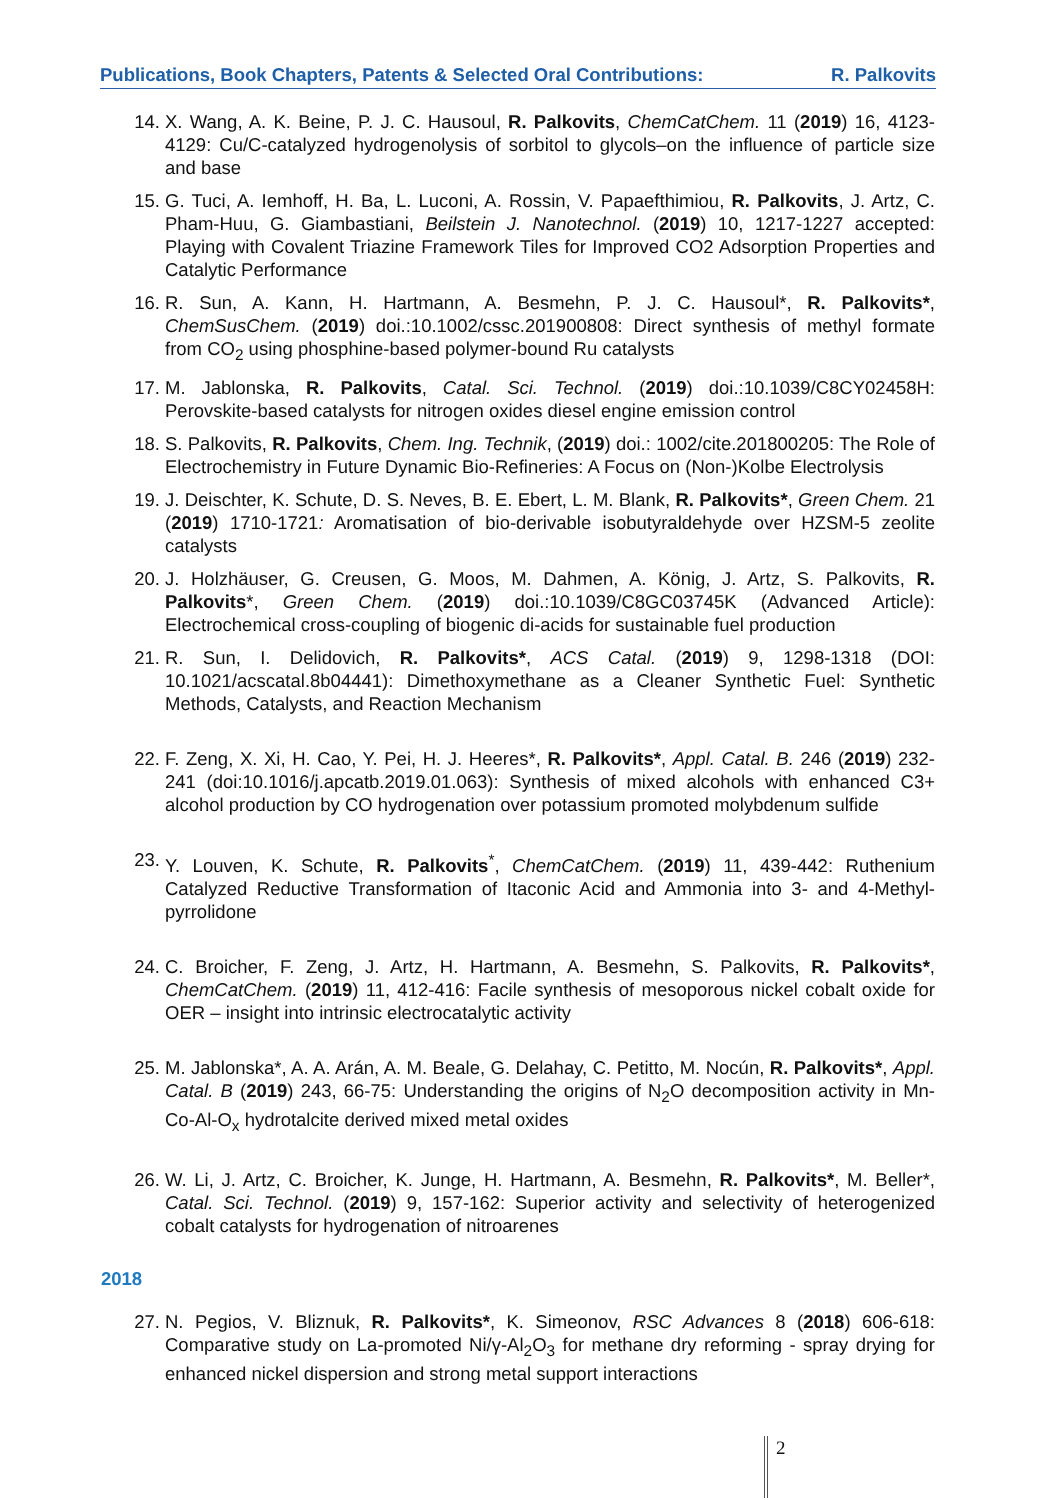Publications, Book Chapters, Patents & Selected Oral Contributions: R. Palkovits
14. X. Wang, A. K. Beine, P. J. C. Hausoul, R. Palkovits, ChemCatChem. 11 (2019) 16, 4123-4129: Cu/C-catalyzed hydrogenolysis of sorbitol to glycols–on the influence of particle size and base
15. G. Tuci, A. Iemhoff, H. Ba, L. Luconi, A. Rossin, V. Papaefthimiou, R. Palkovits, J. Artz, C. Pham-Huu, G. Giambastiani, Beilstein J. Nanotechnol. (2019) 10, 1217-1227 accepted: Playing with Covalent Triazine Framework Tiles for Improved CO2 Adsorption Properties and Catalytic Performance
16. R. Sun, A. Kann, H. Hartmann, A. Besmehn, P. J. C. Hausoul*, R. Palkovits*, ChemSusChem. (2019) doi.:10.1002/cssc.201900808: Direct synthesis of methyl formate from CO<sub>2</sub> using phosphine-based polymer-bound Ru catalysts
17. M. Jablonska, R. Palkovits, Catal. Sci. Technol. (2019) doi.:10.1039/C8CY02458H: Perovskite-based catalysts for nitrogen oxides diesel engine emission control
18. S. Palkovits, R. Palkovits, Chem. Ing. Technik, (2019) doi.: 1002/cite.201800205: The Role of Electrochemistry in Future Dynamic Bio-Refineries: A Focus on (Non-)Kolbe Electrolysis
19. J. Deischter, K. Schute, D. S. Neves, B. E. Ebert, L. M. Blank, R. Palkovits*, Green Chem. 21 (2019) 1710-1721: Aromatisation of bio-derivable isobutyraldehyde over HZSM-5 zeolite catalysts
20. J. Holzhäuser, G. Creusen, G. Moos, M. Dahmen, A. König, J. Artz, S. Palkovits, R. Palkovits*, Green Chem. (2019) doi.:10.1039/C8GC03745K (Advanced Article): Electrochemical cross-coupling of biogenic di-acids for sustainable fuel production
21. R. Sun, I. Delidovich, R. Palkovits*, ACS Catal. (2019) 9, 1298-1318 (DOI: 10.1021/acscatal.8b04441): Dimethoxymethane as a Cleaner Synthetic Fuel: Synthetic Methods, Catalysts, and Reaction Mechanism
22. F. Zeng, X. Xi, H. Cao, Y. Pei, H. J. Heeres*, R. Palkovits*, Appl. Catal. B. 246 (2019) 232-241 (doi:10.1016/j.apcatb.2019.01.063): Synthesis of mixed alcohols with enhanced C3+ alcohol production by CO hydrogenation over potassium promoted molybdenum sulfide
23. Y. Louven, K. Schute, R. Palkovits<sup>*</sup>, ChemCatChem. (2019) 11, 439-442: Ruthenium Catalyzed Reductive Transformation of Itaconic Acid and Ammonia into 3- and 4-Methyl-pyrrolidone
24. C. Broicher, F. Zeng, J. Artz, H. Hartmann, A. Besmehn, S. Palkovits, R. Palkovits*, ChemCatChem. (2019) 11, 412-416: Facile synthesis of mesoporous nickel cobalt oxide for OER – insight into intrinsic electrocatalytic activity
25. M. Jablonska*, A. A. Arán, A. M. Beale, G. Delahay, C. Petitto, M. Nocún, R. Palkovits*, Appl. Catal. B (2019) 243, 66-75: Understanding the origins of N<sub>2</sub>O decomposition activity in Mn-Co-Al-O<sub>x</sub> hydrotalcite derived mixed metal oxides
26. W. Li, J. Artz, C. Broicher, K. Junge, H. Hartmann, A. Besmehn, R. Palkovits*, M. Beller*, Catal. Sci. Technol. (2019) 9, 157-162: Superior activity and selectivity of heterogenized cobalt catalysts for hydrogenation of nitroarenes
2018
27. N. Pegios, V. Bliznuk, R. Palkovits*, K. Simeonov, RSC Advances 8 (2018) 606-618: Comparative study on La-promoted Ni/γ-Al<sub>2</sub>O<sub>3</sub> for methane dry reforming - spray drying for enhanced nickel dispersion and strong metal support interactions
2